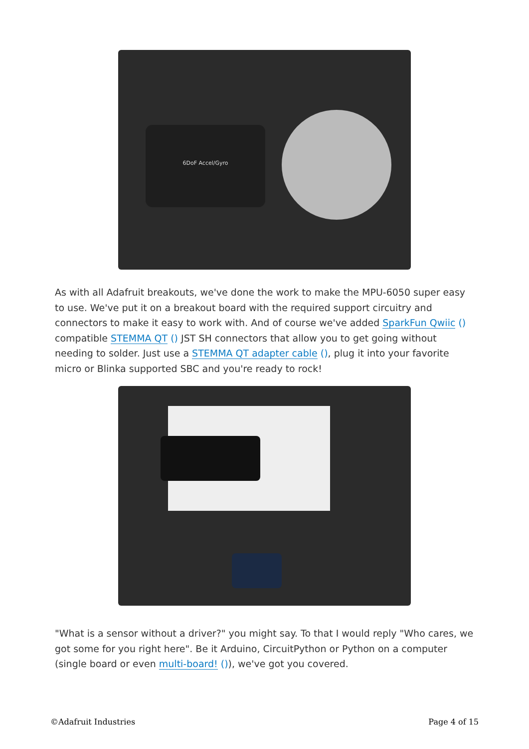6DoF Accel/Gyro
As with all Adafruit breakouts, we've done the work to make the MPU-6050 super easy to use. We've put it on a breakout board with the required support circuitry and connectors to make it easy to work with. And of course we've added SparkFun Qwiic () compatible STEMMA QT () JST SH connectors that allow you to get going without needing to solder. Just use a STEMMA QT adapter cable (), plug it into your favorite micro or Blinka supported SBC and you're ready to rock!
"What is a sensor without a driver?" you might say. To that I would reply "Who cares, we got some for you right here". Be it Arduino, CircuitPython or Python on a computer (single board or even multi-board! ()), we've got you covered.
©Adafruit Industries Page 4 of 15